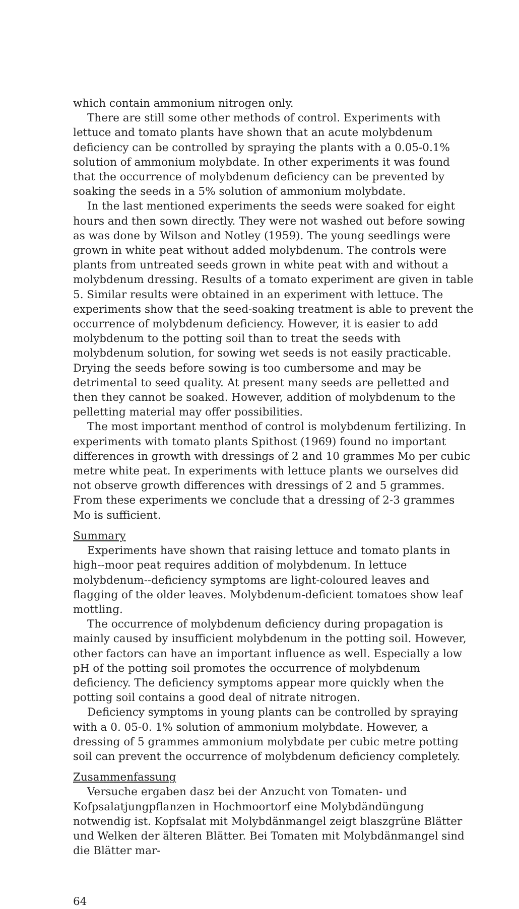which contain ammonium nitrogen only.
There are still some other methods of control. Experiments with lettuce and tomato plants have shown that an acute molybdenum deficiency can be controlled by spraying the plants with a 0.05-0.1% solution of ammonium molybdate. In other experiments it was found that the occurrence of molybdenum deficiency can be prevented by soaking the seeds in a 5% solution of ammonium molybdate.
In the last mentioned experiments the seeds were soaked for eight hours and then sown directly. They were not washed out before sowing as was done by Wilson and Notley (1959). The young seedlings were grown in white peat without added molybdenum. The controls were plants from untreated seeds grown in white peat with and without a molybdenum dressing. Results of a tomato experiment are given in table 5. Similar results were obtained in an experiment with lettuce. The experiments show that the seed-soaking treatment is able to prevent the occurrence of molybdenum deficiency. However, it is easier to add molybdenum to the potting soil than to treat the seeds with molybdenum solution, for sowing wet seeds is not easily practicable. Drying the seeds before sowing is too cumbersome and may be detrimental to seed quality. At present many seeds are pelletted and then they cannot be soaked. However, addition of molybdenum to the pelletting material may offer possibilities.
The most important menthod of control is molybdenum fertilizing. In experiments with tomato plants Spithost (1969) found no important differences in growth with dressings of 2 and 10 grammes Mo per cubic metre white peat. In experiments with lettuce plants we ourselves did not observe growth differences with dressings of 2 and 5 grammes. From these experiments we conclude that a dressing of 2-3 grammes Mo is sufficient.
Summary
Experiments have shown that raising lettuce and tomato plants in high--moor peat requires addition of molybdenum. In lettuce molybdenum--deficiency symptoms are light-coloured leaves and flagging of the older leaves. Molybdenum-deficient tomatoes show leaf mottling.
The occurrence of molybdenum deficiency during propagation is mainly caused by insufficient molybdenum in the potting soil. However, other factors can have an important influence as well. Especially a low pH of the potting soil promotes the occurrence of molybdenum deficiency. The deficiency symptoms appear more quickly when the potting soil contains a good deal of nitrate nitrogen.
Deficiency symptoms in young plants can be controlled by spraying with a 0. 05-0. 1% solution of ammonium molybdate. However, a dressing of 5 grammes ammonium molybdate per cubic metre potting soil can prevent the occurrence of molybdenum deficiency completely.
Zusammenfassung
Versuche ergaben dasz bei der Anzucht von Tomaten- und Kofpsalatjungpflanzen in Hochmoortorf eine Molybdändüngung notwendig ist. Kopfsalat mit Molybdänmangel zeigt blaszgrüne Blätter und Welken der älteren Blätter. Bei Tomaten mit Molybdänmangel sind die Blätter mar-
64